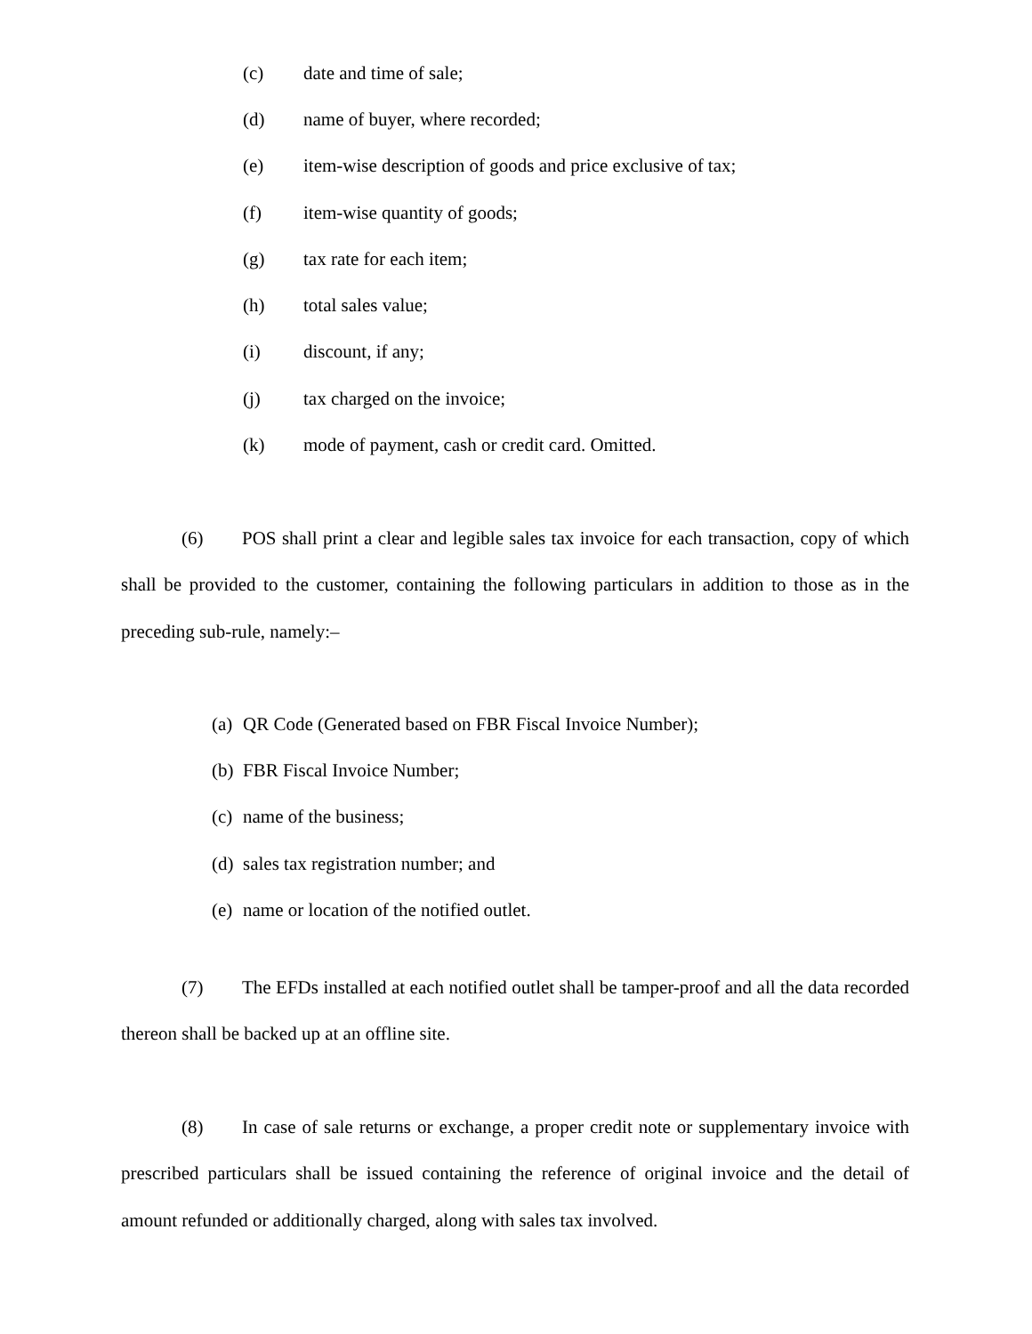(c) date and time of sale;
(d) name of buyer, where recorded;
(e) item-wise description of goods and price exclusive of tax;
(f) item-wise quantity of goods;
(g) tax rate for each item;
(h) total sales value;
(i) discount, if any;
(j) tax charged on the invoice;
(k) mode of payment, cash or credit card. Omitted.
(6) POS shall print a clear and legible sales tax invoice for each transaction, copy of which shall be provided to the customer, containing the following particulars in addition to those as in the preceding sub-rule, namely:–
(a) QR Code (Generated based on FBR Fiscal Invoice Number);
(b) FBR Fiscal Invoice Number;
(c) name of the business;
(d) sales tax registration number; and
(e) name or location of the notified outlet.
(7) The EFDs installed at each notified outlet shall be tamper-proof and all the data recorded thereon shall be backed up at an offline site.
(8) In case of sale returns or exchange, a proper credit note or supplementary invoice with prescribed particulars shall be issued containing the reference of original invoice and the detail of amount refunded or additionally charged, along with sales tax involved.